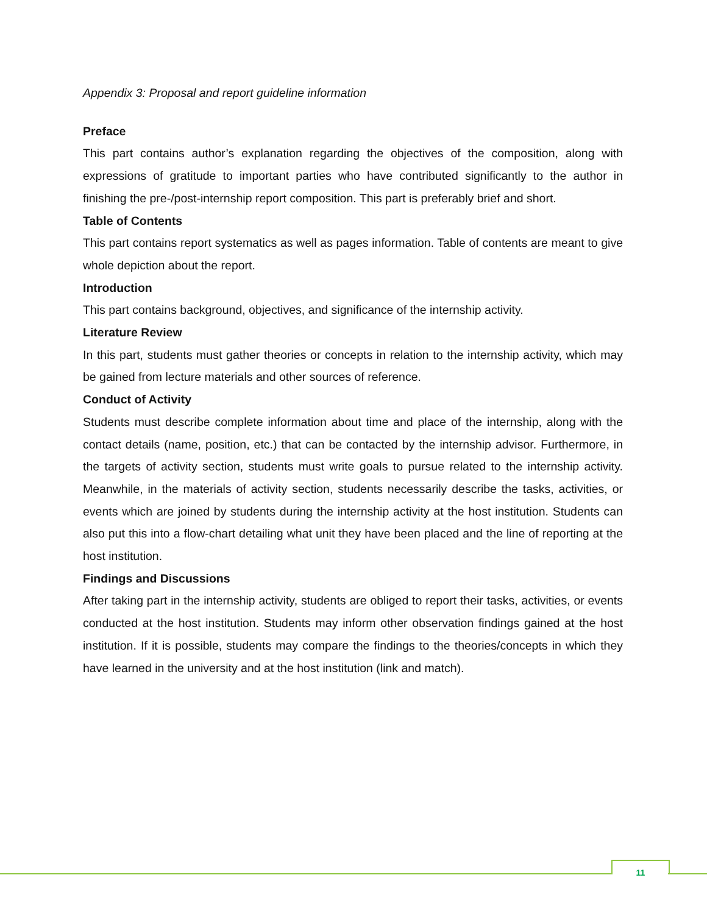Appendix 3: Proposal and report guideline information
Preface
This part contains author’s explanation regarding the objectives of the composition, along with expressions of gratitude to important parties who have contributed significantly to the author in finishing the pre-/post-internship report composition. This part is preferably brief and short.
Table of Contents
This part contains report systematics as well as pages information. Table of contents are meant to give whole depiction about the report.
Introduction
This part contains background, objectives, and significance of the internship activity.
Literature Review
In this part, students must gather theories or concepts in relation to the internship activity, which may be gained from lecture materials and other sources of reference.
Conduct of Activity
Students must describe complete information about time and place of the internship, along with the contact details (name, position, etc.) that can be contacted by the internship advisor. Furthermore, in the targets of activity section, students must write goals to pursue related to the internship activity. Meanwhile, in the materials of activity section, students necessarily describe the tasks, activities, or events which are joined by students during the internship activity at the host institution. Students can also put this into a flow-chart detailing what unit they have been placed and the line of reporting at the host institution.
Findings and Discussions
After taking part in the internship activity, students are obliged to report their tasks, activities, or events conducted at the host institution. Students may inform other observation findings gained at the host institution. If it is possible, students may compare the findings to the theories/concepts in which they have learned in the university and at the host institution (link and match).
11